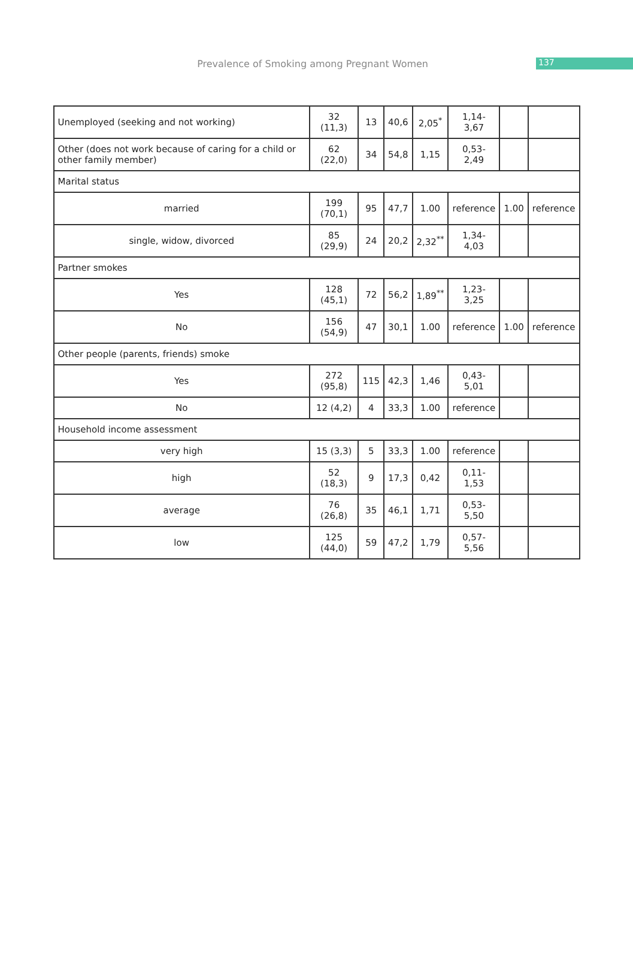Prevalence of Smoking among Pregnant Women 137
| Unemployed (seeking and not working) | 32 (11,3) | 13 | 40,6 | 2,05<sup>*</sup> | 1,14-3,67 | | |
| Other (does not work because of caring for a child or other family member) | 62 (22,0) | 34 | 54,8 | 1,15 | 0,53-2,49 | | |
| Marital status | | | | | | | |
| married | 199 (70,1) | 95 | 47,7 | 1.00 | reference | 1.00 | reference |
| single, widow, divorced | 85 (29,9) | 24 | 20,2 | 2,32<sup>**</sup> | 1,34-4,03 | | |
| Partner smokes | | | | | | | |
| Yes | 128 (45,1) | 72 | 56,2 | 1,89<sup>**</sup> | 1,23-3,25 | | |
| No | 156 (54,9) | 47 | 30,1 | 1.00 | reference | 1.00 | reference |
| Other people (parents, friends) smoke | | | | | | | |
| Yes | 272 (95,8) | 115 | 42,3 | 1,46 | 0,43-5,01 | | |
| No | 12 (4,2) | 4 | 33,3 | 1.00 | reference | | |
| Household income assessment | | | | | | | |
| very high | 15 (3,3) | 5 | 33,3 | 1.00 | reference | | |
| high | 52 (18,3) | 9 | 17,3 | 0,42 | 0,11-1,53 | | |
| average | 76 (26,8) | 35 | 46,1 | 1,71 | 0,53-5,50 | | |
| low | 125 (44,0) | 59 | 47,2 | 1,79 | 0,57-5,56 | | |